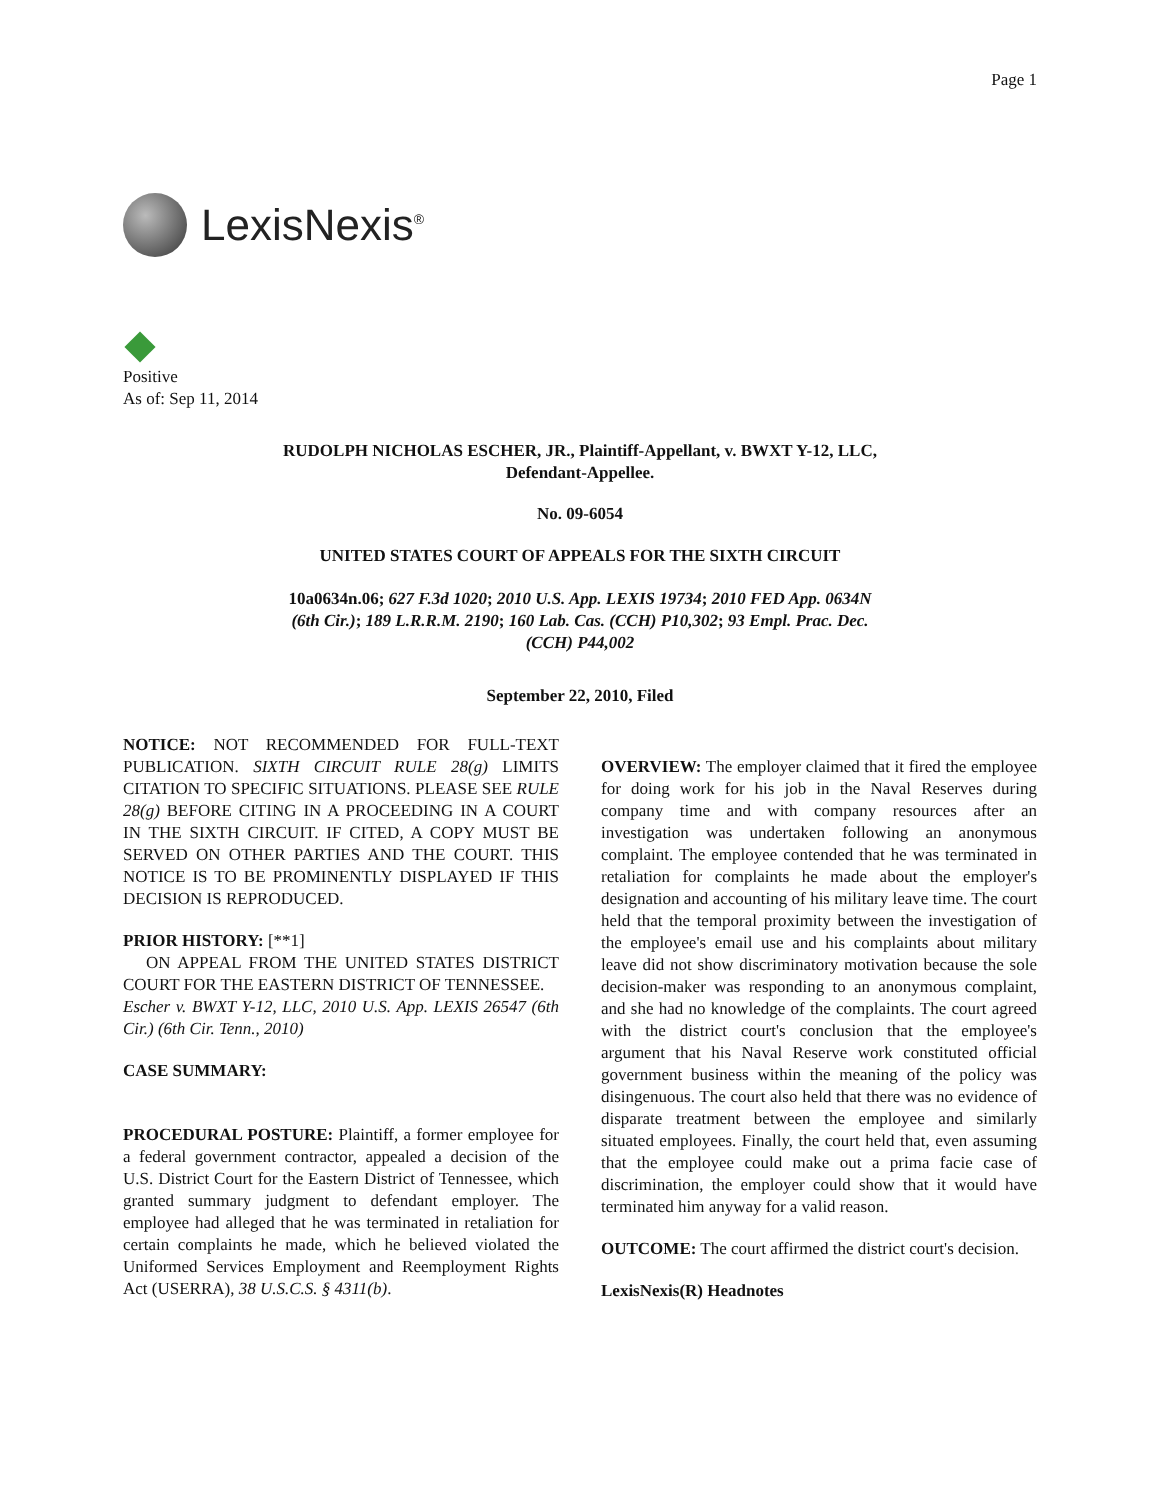Page 1
LexisNexis<sup>®</sup>
Positive
As of: Sep 11, 2014
RUDOLPH NICHOLAS ESCHER, JR., Plaintiff-Appellant, v. BWXT Y-12, LLC,
Defendant-Appellee.
No. 09-6054
UNITED STATES COURT OF APPEALS FOR THE SIXTH CIRCUIT
10a0634n.06; 627 F.3d 1020; 2010 U.S. App. LEXIS 19734; 2010 FED App. 0634N
(6th Cir.); 189 L.R.R.M. 2190; 160 Lab. Cas. (CCH) P10,302; 93 Empl. Prac. Dec.
(CCH) P44,002
September 22, 2010, Filed
NOTICE: NOT RECOMMENDED FOR FULL-TEXT PUBLICATION. SIXTH CIRCUIT RULE 28(g) LIMITS CITATION TO SPECIFIC SITUATIONS. PLEASE SEE RULE 28(g) BEFORE CITING IN A PROCEEDING IN A COURT IN THE SIXTH CIRCUIT. IF CITED, A COPY MUST BE SERVED ON OTHER PARTIES AND THE COURT. THIS NOTICE IS TO BE PROMINENTLY DISPLAYED IF THIS DECISION IS REPRODUCED.
PRIOR HISTORY: [**1]
ON APPEAL FROM THE UNITED STATES DISTRICT COURT FOR THE EASTERN DISTRICT OF TENNESSEE.
Escher v. BWXT Y-12, LLC, 2010 U.S. App. LEXIS 26547 (6th Cir.) (6th Cir. Tenn., 2010)
CASE SUMMARY:
PROCEDURAL POSTURE: Plaintiff, a former employee for a federal government contractor, appealed a decision of the U.S. District Court for the Eastern District of Tennessee, which granted summary judgment to defendant employer. The employee had alleged that he was terminated in retaliation for certain complaints he made, which he believed violated the Uniformed Services Employment and Reemployment Rights Act (USERRA), 38 U.S.C.S. § 4311(b).
OVERVIEW: The employer claimed that it fired the employee for doing work for his job in the Naval Reserves during company time and with company resources after an investigation was undertaken following an anonymous complaint. The employee contended that he was terminated in retaliation for complaints he made about the employer's designation and accounting of his military leave time. The court held that the temporal proximity between the investigation of the employee's email use and his complaints about military leave did not show discriminatory motivation because the sole decision-maker was responding to an anonymous complaint, and she had no knowledge of the complaints. The court agreed with the district court's conclusion that the employee's argument that his Naval Reserve work constituted official government business within the meaning of the policy was disingenuous. The court also held that there was no evidence of disparate treatment between the employee and similarly situated employees. Finally, the court held that, even assuming that the employee could make out a prima facie case of discrimination, the employer could show that it would have terminated him anyway for a valid reason.
OUTCOME: The court affirmed the district court's decision.
LexisNexis(R) Headnotes